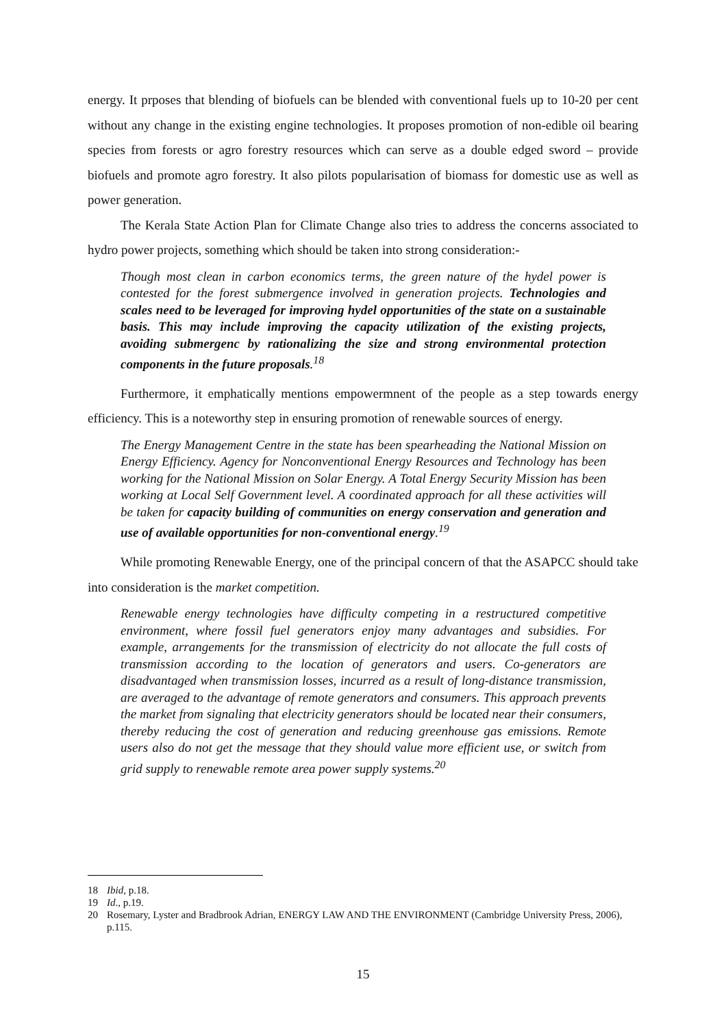energy. It prposes that blending of biofuels can be blended with conventional fuels up to 10-20 per cent without any change in the existing engine technologies. It proposes promotion of non-edible oil bearing species from forests or agro forestry resources which can serve as a double edged sword – provide biofuels and promote agro forestry. It also pilots popularisation of biomass for domestic use as well as power generation.
The Kerala State Action Plan for Climate Change also tries to address the concerns associated to hydro power projects, something which should be taken into strong consideration:-
Though most clean in carbon economics terms, the green nature of the hydel power is contested for the forest submergence involved in generation projects. Technologies and scales need to be leveraged for improving hydel opportunities of the state on a sustainable basis. This may include improving the capacity utilization of the existing projects, avoiding submergenc by rationalizing the size and strong environmental protection components in the future proposals.<sup>18</sup>
Furthermore, it emphatically mentions empowermnent of the people as a step towards energy efficiency. This is a noteworthy step in ensuring promotion of renewable sources of energy.
The Energy Management Centre in the state has been spearheading the National Mission on Energy Efficiency. Agency for Nonconventional Energy Resources and Technology has been working for the National Mission on Solar Energy. A Total Energy Security Mission has been working at Local Self Government level. A coordinated approach for all these activities will be taken for capacity building of communities on energy conservation and generation and use of available opportunities for non-conventional energy.<sup>19</sup>
While promoting Renewable Energy, one of the principal concern of that the ASAPCC should take into consideration is the market competition.
Renewable energy technologies have difficulty competing in a restructured competitive environment, where fossil fuel generators enjoy many advantages and subsidies. For example, arrangements for the transmission of electricity do not allocate the full costs of transmission according to the location of generators and users. Co-generators are disadvantaged when transmission losses, incurred as a result of long-distance transmission, are averaged to the advantage of remote generators and consumers. This approach prevents the market from signaling that electricity generators should be located near their consumers, thereby reducing the cost of generation and reducing greenhouse gas emissions. Remote users also do not get the message that they should value more efficient use, or switch from grid supply to renewable remote area power supply systems.<sup>20</sup>
18 Ibid, p.18.
19 Id., p.19.
20 Rosemary, Lyster and Bradbrook Adrian, ENERGY LAW AND THE ENVIRONMENT (Cambridge University Press, 2006), p.115.
15